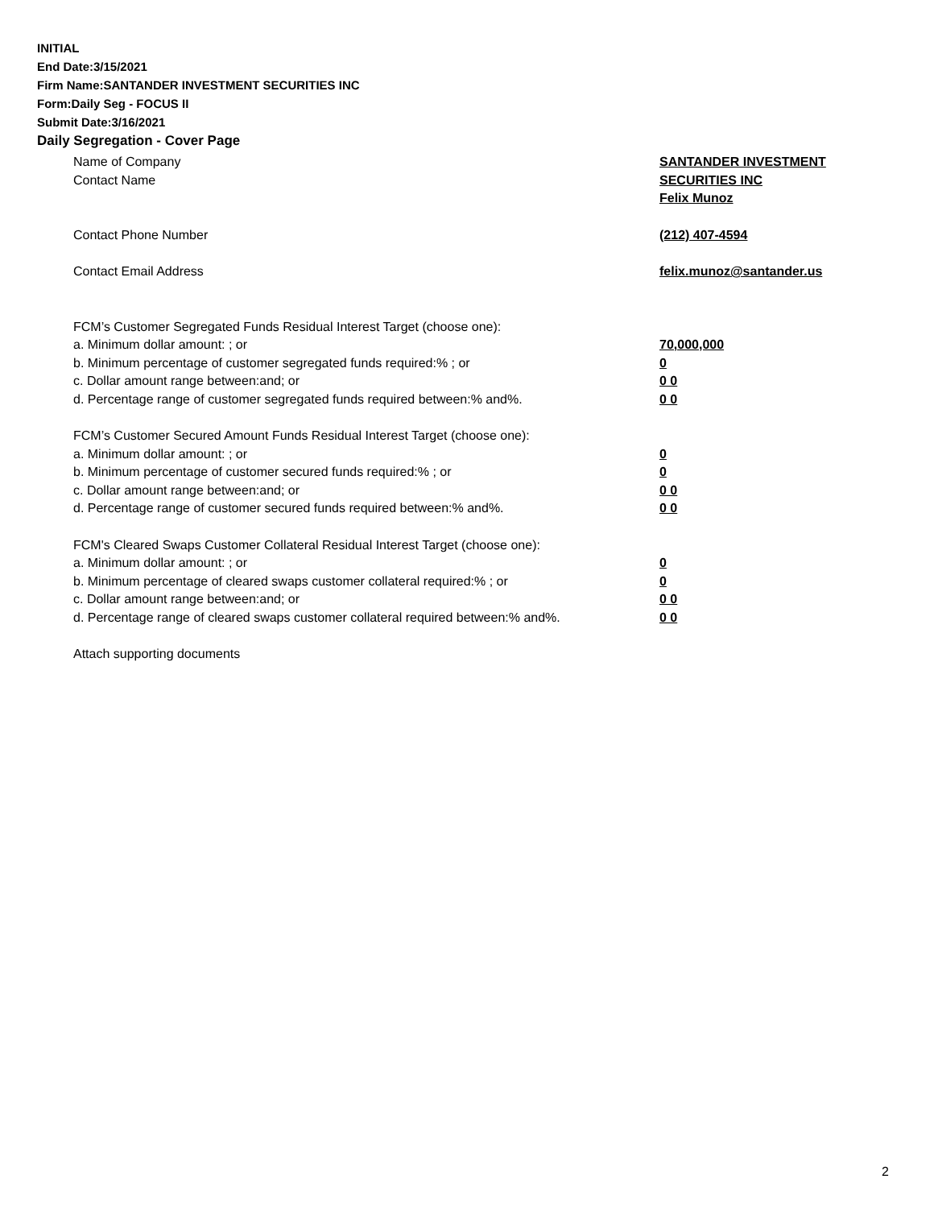INITIAL
End Date:3/15/2021
Firm Name:SANTANDER INVESTMENT SECURITIES INC
Form:Daily Seg - FOCUS II
Submit Date:3/16/2021
Daily Segregation - Cover Page
Name of Company SANTANDER INVESTMENT
SECURITIES INC
Contact Name
Felix Munoz
Contact Phone Number (212) 407-4594
Contact Email Address felix.munoz@santander.us
FCM’s Customer Segregated Funds Residual Interest Target (choose one):
a. Minimum dollar amount: ; or 70,000,000
b. Minimum percentage of customer segregated funds required:% ; or 0
c. Dollar amount range between:and; or 0 0
d. Percentage range of customer segregated funds required between:% and%. 0 0
FCM’s Customer Secured Amount Funds Residual Interest Target (choose one):
a. Minimum dollar amount: ; or 0
b. Minimum percentage of customer secured funds required:% ; or 0
c. Dollar amount range between:and; or 0 0
d. Percentage range of customer secured funds required between:% and%. 0 0
FCM's Cleared Swaps Customer Collateral Residual Interest Target (choose one):
a. Minimum dollar amount: ; or 0
b. Minimum percentage of cleared swaps customer collateral required:% ; or 0
c. Dollar amount range between:and; or 0 0
d. Percentage range of cleared swaps customer collateral required between:% and%.
0 0
Attach supporting documents
2